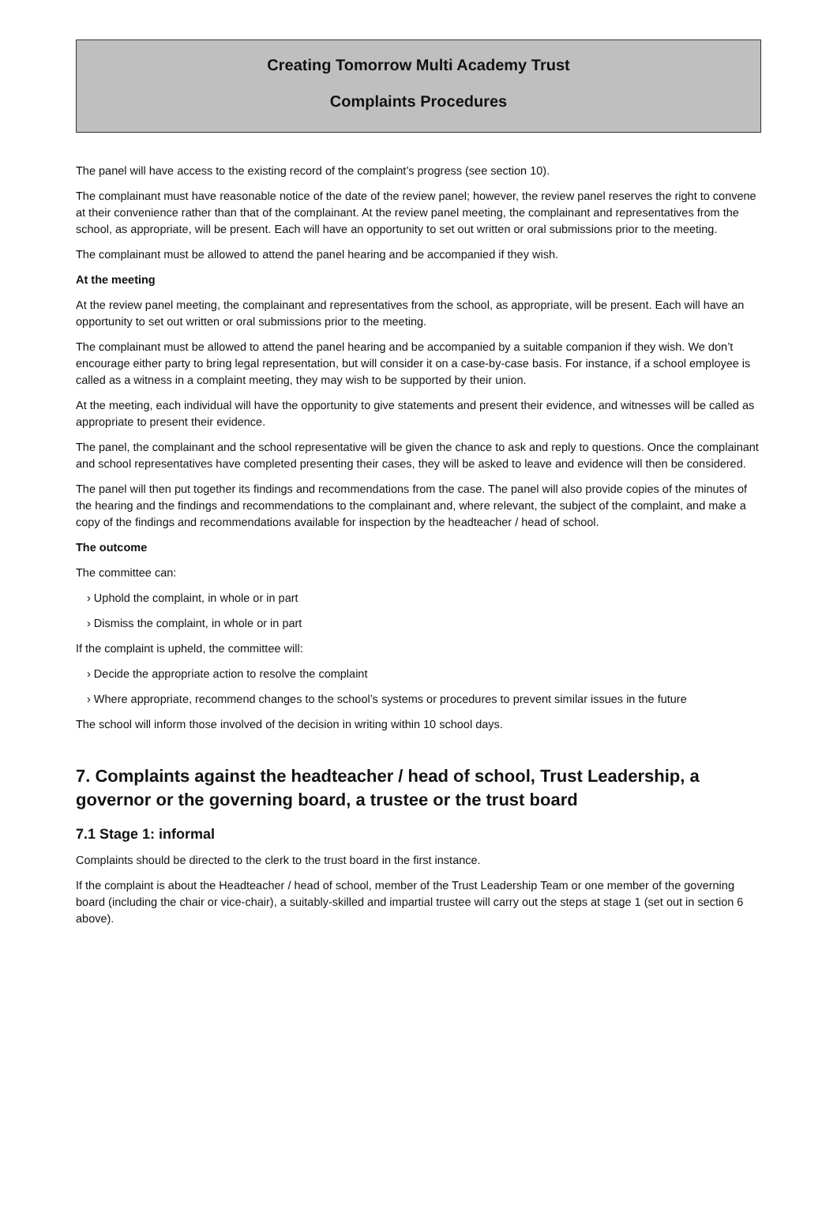Creating Tomorrow Multi Academy Trust
Complaints Procedures
The panel will have access to the existing record of the complaint’s progress (see section 10).
The complainant must have reasonable notice of the date of the review panel; however, the review panel reserves the right to convene at their convenience rather than that of the complainant. At the review panel meeting, the complainant and representatives from the school, as appropriate, will be present. Each will have an opportunity to set out written or oral submissions prior to the meeting.
The complainant must be allowed to attend the panel hearing and be accompanied if they wish.
At the meeting
At the review panel meeting, the complainant and representatives from the school, as appropriate, will be present. Each will have an opportunity to set out written or oral submissions prior to the meeting.
The complainant must be allowed to attend the panel hearing and be accompanied by a suitable companion if they wish. We don’t encourage either party to bring legal representation, but will consider it on a case-by-case basis. For instance, if a school employee is called as a witness in a complaint meeting, they may wish to be supported by their union.
At the meeting, each individual will have the opportunity to give statements and present their evidence, and witnesses will be called as appropriate to present their evidence.
The panel, the complainant and the school representative will be given the chance to ask and reply to questions. Once the complainant and school representatives have completed presenting their cases, they will be asked to leave and evidence will then be considered.
The panel will then put together its findings and recommendations from the case. The panel will also provide copies of the minutes of the hearing and the findings and recommendations to the complainant and, where relevant, the subject of the complaint, and make a copy of the findings and recommendations available for inspection by the headteacher / head of school.
The outcome
The committee can:
› Uphold the complaint, in whole or in part
› Dismiss the complaint, in whole or in part
If the complaint is upheld, the committee will:
› Decide the appropriate action to resolve the complaint
› Where appropriate, recommend changes to the school’s systems or procedures to prevent similar issues in the future
The school will inform those involved of the decision in writing within 10 school days.
7. Complaints against the headteacher / head of school, Trust Leadership, a governor or the governing board, a trustee or the trust board
7.1 Stage 1: informal
Complaints should be directed to the clerk to the trust board in the first instance.
If the complaint is about the Headteacher / head of school, member of the Trust Leadership Team or one member of the governing board (including the chair or vice-chair), a suitably-skilled and impartial trustee will carry out the steps at stage 1 (set out in section 6 above).